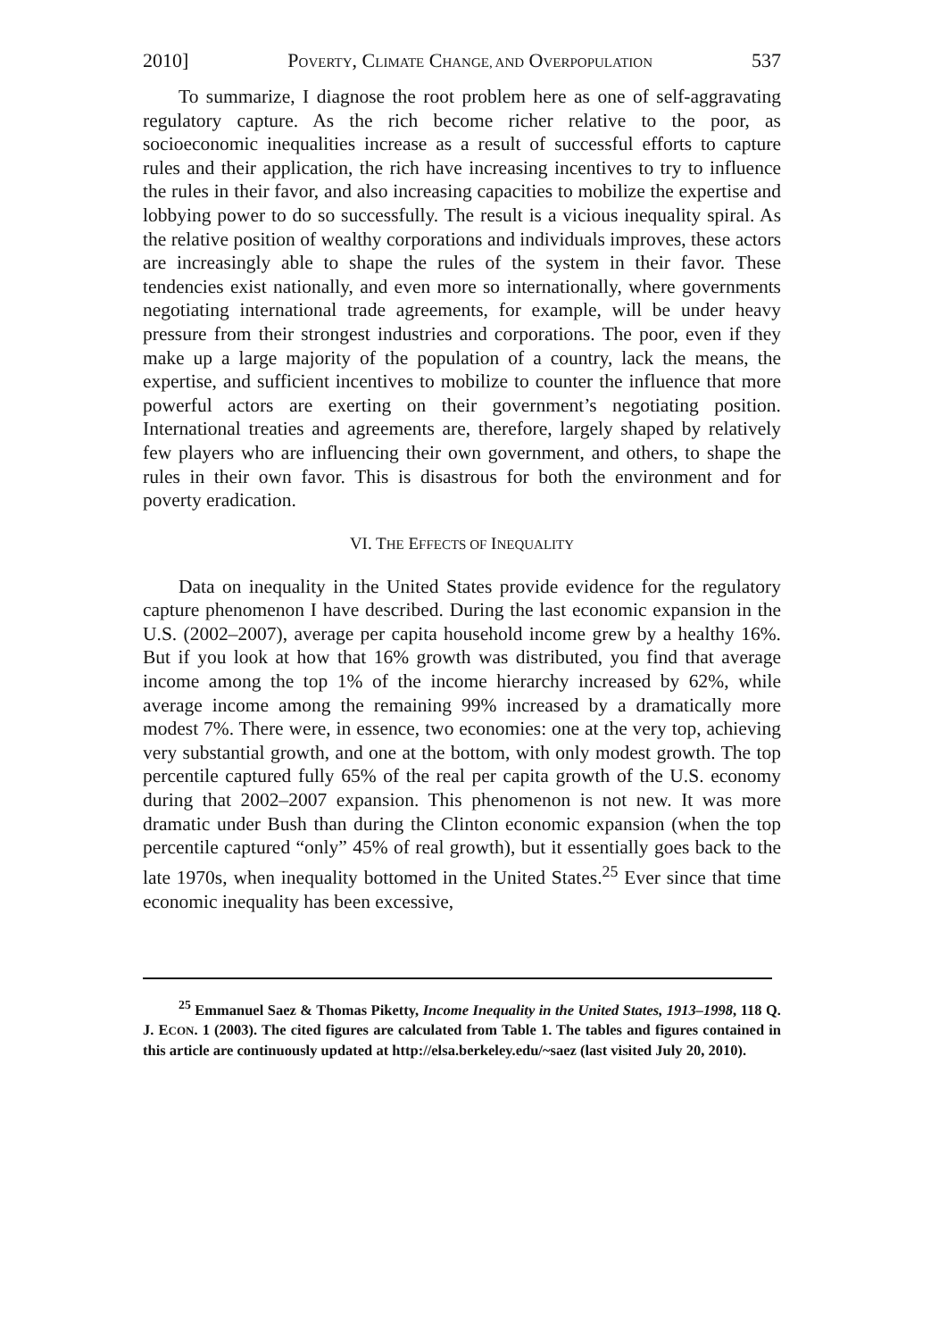2010] POVERTY, CLIMATE CHANGE, AND OVERPOPULATION 537
To summarize, I diagnose the root problem here as one of self-aggravating regulatory capture. As the rich become richer relative to the poor, as socioeconomic inequalities increase as a result of successful efforts to capture rules and their application, the rich have increasing incentives to try to influence the rules in their favor, and also increasing capacities to mobilize the expertise and lobbying power to do so successfully. The result is a vicious inequality spiral. As the relative position of wealthy corporations and individuals improves, these actors are increasingly able to shape the rules of the system in their favor. These tendencies exist nationally, and even more so internationally, where governments negotiating international trade agreements, for example, will be under heavy pressure from their strongest industries and corporations. The poor, even if they make up a large majority of the population of a country, lack the means, the expertise, and sufficient incentives to mobilize to counter the influence that more powerful actors are exerting on their government’s negotiating position. International treaties and agreements are, therefore, largely shaped by relatively few players who are influencing their own government, and others, to shape the rules in their own favor. This is disastrous for both the environment and for poverty eradication.
VI. THE EFFECTS OF INEQUALITY
Data on inequality in the United States provide evidence for the regulatory capture phenomenon I have described. During the last economic expansion in the U.S. (2002–2007), average per capita household income grew by a healthy 16%. But if you look at how that 16% growth was distributed, you find that average income among the top 1% of the income hierarchy increased by 62%, while average income among the remaining 99% increased by a dramatically more modest 7%. There were, in essence, two economies: one at the very top, achieving very substantial growth, and one at the bottom, with only modest growth. The top percentile captured fully 65% of the real per capita growth of the U.S. economy during that 2002–2007 expansion. This phenomenon is not new. It was more dramatic under Bush than during the Clinton economic expansion (when the top percentile captured “only” 45% of real growth), but it essentially goes back to the late 1970s, when inequality bottomed in the United States.<sup>25</sup> Ever since that time economic inequality has been excessive,
<sup>25</sup> Emmanuel Saez & Thomas Piketty, Income Inequality in the United States, 1913–1998, 118 Q. J. ECON. 1 (2003). The cited figures are calculated from Table 1. The tables and figures contained in this article are continuously updated at http://elsa.berkeley.edu/~saez (last visited July 20, 2010).